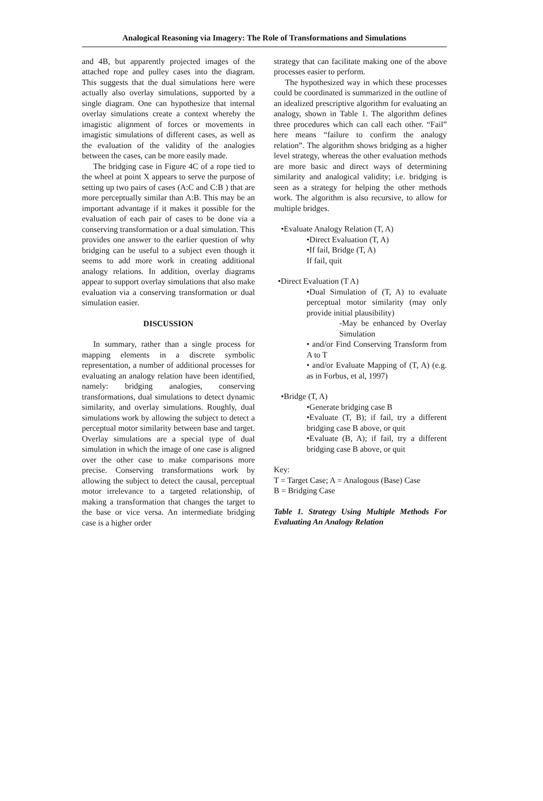Analogical Reasoning via Imagery: The Role of Transformations and Simulations
and 4B, but apparently projected images of the attached rope and pulley cases into the diagram. This suggests that the dual simulations here were actually also overlay simulations, supported by a single diagram. One can hypothesize that internal overlay simulations create a context whereby the imagistic alignment of forces or movements in imagistic simulations of different cases, as well as the evaluation of the validity of the analogies between the cases, can be more easily made.
The bridging case in Figure 4C of a rope tied to the wheel at point X appears to serve the purpose of setting up two pairs of cases (A:C and C:B ) that are more perceptually similar than A:B. This may be an important advantage if it makes it possible for the evaluation of each pair of cases to be done via a conserving transformation or a dual simulation. This provides one answer to the earlier question of why bridging can be useful to a subject even though it seems to add more work in creating additional analogy relations. In addition, overlay diagrams appear to support overlay simulations that also make evaluation via a conserving transformation or dual simulation easier.
DISCUSSION
In summary, rather than a single process for mapping elements in a discrete symbolic representation, a number of additional processes for evaluating an analogy relation have been identified, namely: bridging analogies, conserving transformations, dual simulations to detect dynamic similarity, and overlay simulations. Roughly, dual simulations work by allowing the subject to detect a perceptual motor similarity between base and target. Overlay simulations are a special type of dual simulation in which the image of one case is aligned over the other case to make comparisons more precise. Conserving transformations work by allowing the subject to detect the causal, perceptual motor irrelevance to a targeted relationship, of making a transformation that changes the target to the base or vice versa. An intermediate bridging case is a higher order
strategy that can facilitate making one of the above processes easier to perform.
The hypothesized way in which these processes could be coordinated is summarized in the outline of an idealized prescriptive algorithm for evaluating an analogy, shown in Table 1. The algorithm defines three procedures which can call each other. “Fail” here means “failure to confirm the analogy relation”. The algorithm shows bridging as a higher level strategy, whereas the other evaluation methods are more basic and direct ways of determining similarity and analogical validity; i.e. bridging is seen as a strategy for helping the other methods work. The algorithm is also recursive, to allow for multiple bridges.
•Evaluate Analogy Relation (T, A)
•Direct Evaluation (T, A)
•If fail, Bridge (T, A)
If fail, quit
•Direct Evaluation (T A)
•Dual Simulation of (T, A) to evaluate perceptual motor similarity (may only provide initial plausibility)
-May be enhanced by Overlay Simulation
• and/or Find Conserving Transform from A to T
• and/or Evaluate Mapping of (T, A) (e.g. as in Forbus, et al, 1997)
•Bridge (T, A)
•Generate bridging case B
•Evaluate (T, B); if fail, try a different bridging case B above, or quit
•Evaluate (B, A); if fail, try a different bridging case B above, or quit
Key:
T = Target Case; A = Analogous (Base) Case
B = Bridging Case
Table 1. Strategy Using Multiple Methods For Evaluating An Analogy Relation